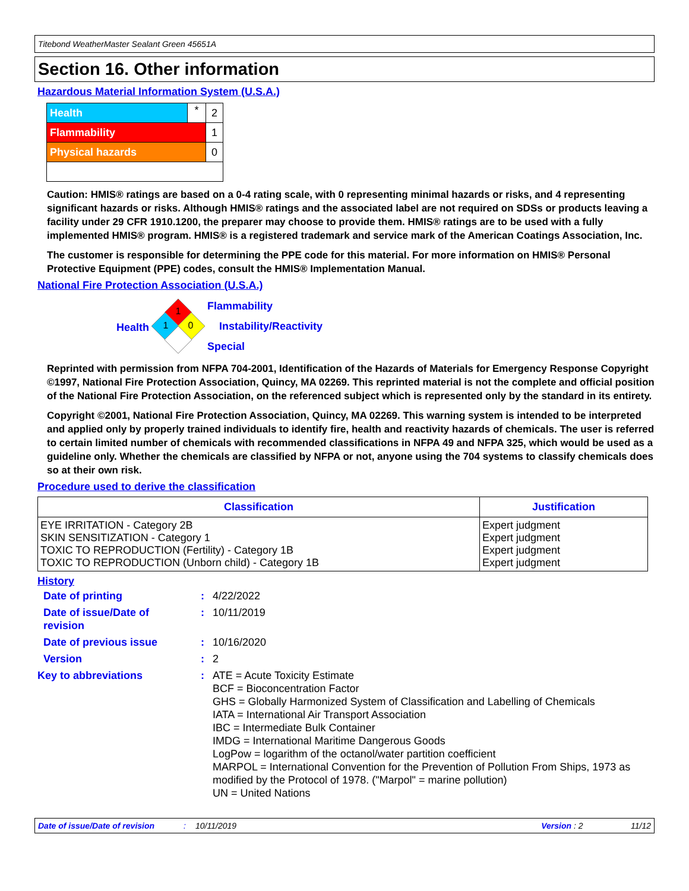Titebond WeatherMaster Sealant Green 45651A
Section 16. Other information
Hazardous Material Information System (U.S.A.)
| Health | * | 2 |
| Flammability | | 1 |
| Physical hazards | | 0 |
Caution: HMIS® ratings are based on a 0-4 rating scale, with 0 representing minimal hazards or risks, and 4 representing significant hazards or risks. Although HMIS® ratings and the associated label are not required on SDSs or products leaving a facility under 29 CFR 1910.1200, the preparer may choose to provide them. HMIS® ratings are to be used with a fully implemented HMIS® program. HMIS® is a registered trademark and service mark of the American Coatings Association, Inc.
The customer is responsible for determining the PPE code for this material. For more information on HMIS® Personal Protective Equipment (PPE) codes, consult the HMIS® Implementation Manual.
National Fire Protection Association (U.S.A.)
Health
1
1
0
Flammability
Instability/Reactivity
Special
Reprinted with permission from NFPA 704-2001, Identification of the Hazards of Materials for Emergency Response Copyright ©1997, National Fire Protection Association, Quincy, MA 02269. This reprinted material is not the complete and official position of the National Fire Protection Association, on the referenced subject which is represented only by the standard in its entirety.
Copyright ©2001, National Fire Protection Association, Quincy, MA 02269. This warning system is intended to be interpreted and applied only by properly trained individuals to identify fire, health and reactivity hazards of chemicals. The user is referred to certain limited number of chemicals with recommended classifications in NFPA 49 and NFPA 325, which would be used as a guideline only. Whether the chemicals are classified by NFPA or not, anyone using the 704 systems to classify chemicals does so at their own risk.
Procedure used to derive the classification
| Classification | Justification |
| --- | --- |
| EYE IRRITATION - Category 2B SKIN SENSITIZATION - Category 1 TOXIC TO REPRODUCTION (Fertility) - Category 1B TOXIC TO REPRODUCTION (Unborn child) - Category 1B | Expert judgment Expert judgment Expert judgment Expert judgment |
History
| Date of printing | : | 4/22/2022 |
| Date of issue/Date of revision | : | 10/11/2019 |
| Date of previous issue | : | 10/16/2020 |
| Version | : | 2 |
| Key to abbreviations | : | ATE = Acute Toxicity Estimate BCF = Bioconcentration Factor GHS = Globally Harmonized System of Classification and Labelling of Chemicals IATA = International Air Transport Association IBC = Intermediate Bulk Container IMDG = International Maritime Dangerous Goods LogPow = logarithm of the octanol/water partition coefficient MARPOL = International Convention for the Prevention of Pollution From Ships, 1973 as modified by the Protocol of 1978. ("Marpol" = marine pollution) UN = United Nations |
Date of issue/Date of revision: 10/11/2019 Version : 2 11/12